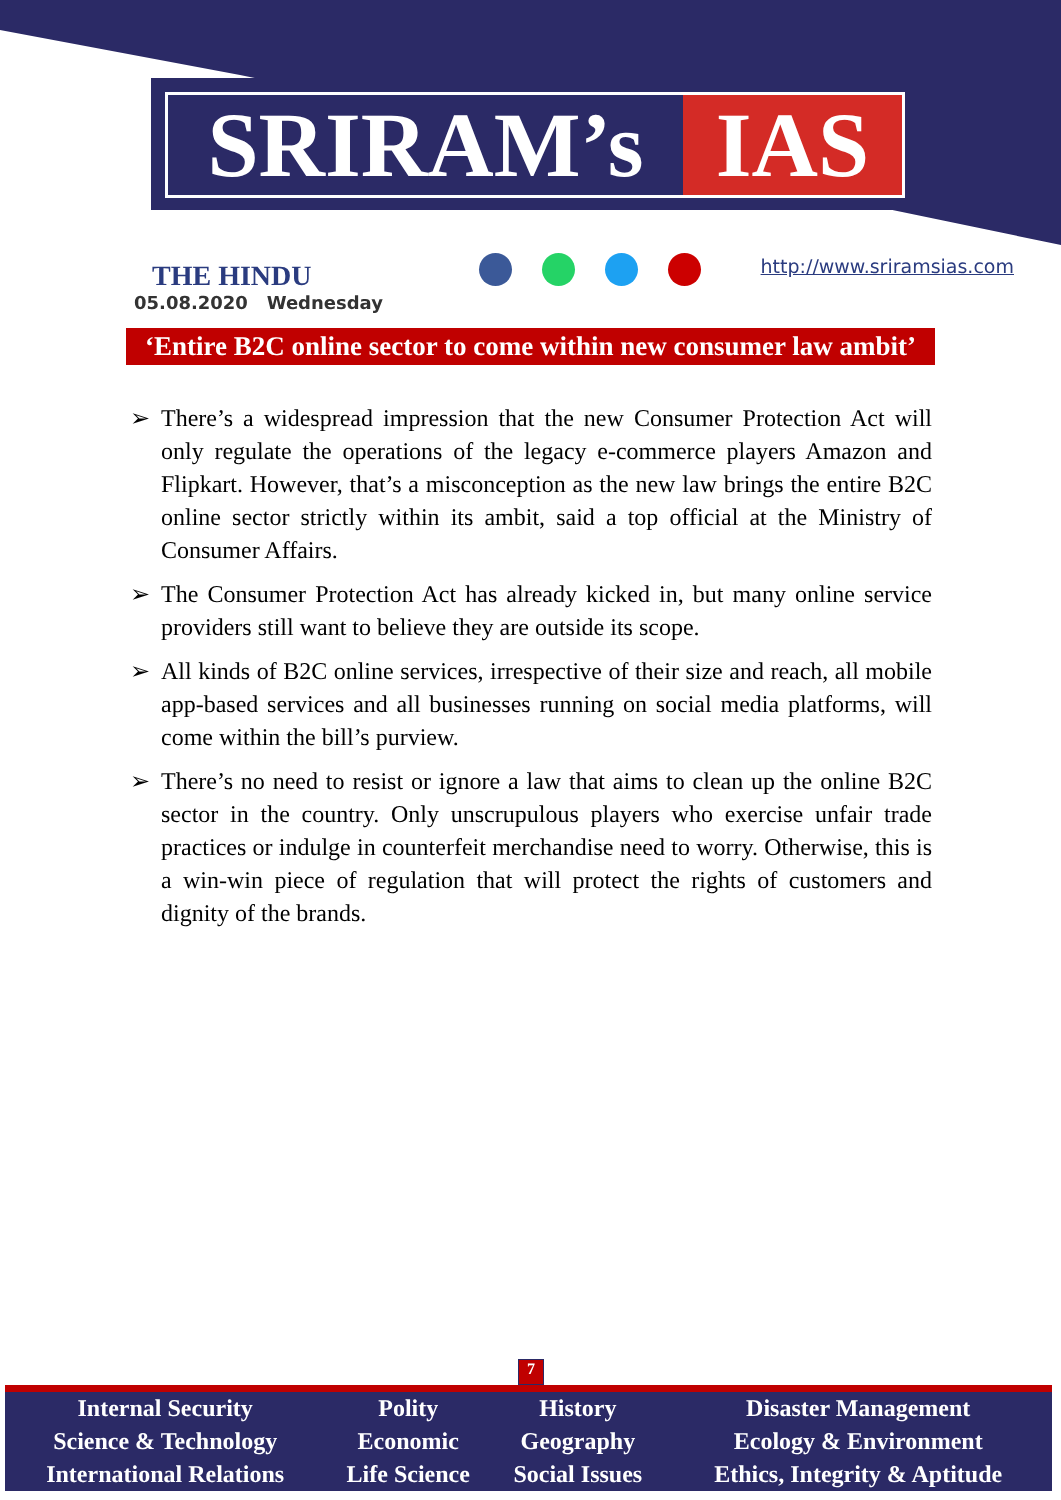SRIRAM’s IAS
THE HINDU
05.08.2020 Wednesday
http://www.sriramsias.com
‘Entire B2C online sector to come within new consumer law ambit’
➢ There’s a widespread impression that the new Consumer Protection Act will only regulate the operations of the legacy e-commerce players Amazon and Flipkart. However, that’s a misconception as the new law brings the entire B2C online sector strictly within its ambit, said a top official at the Ministry of Consumer Affairs.
➢ The Consumer Protection Act has already kicked in, but many online service providers still want to believe they are outside its scope.
➢ All kinds of B2C online services, irrespective of their size and reach, all mobile app-based services and all businesses running on social media platforms, will come within the bill’s purview.
➢ There’s no need to resist or ignore a law that aims to clean up the online B2C sector in the country. Only unscrupulous players who exercise unfair trade practices or indulge in counterfeit merchandise need to worry. Otherwise, this is a win-win piece of regulation that will protect the rights of customers and dignity of the brands.
7
| Internal Security | Polity | History | Disaster Management |
| Science & Technology | Economic | Geography | Ecology & Environment |
| International Relations | Life Science | Social Issues | Ethics, Integrity & Aptitude |